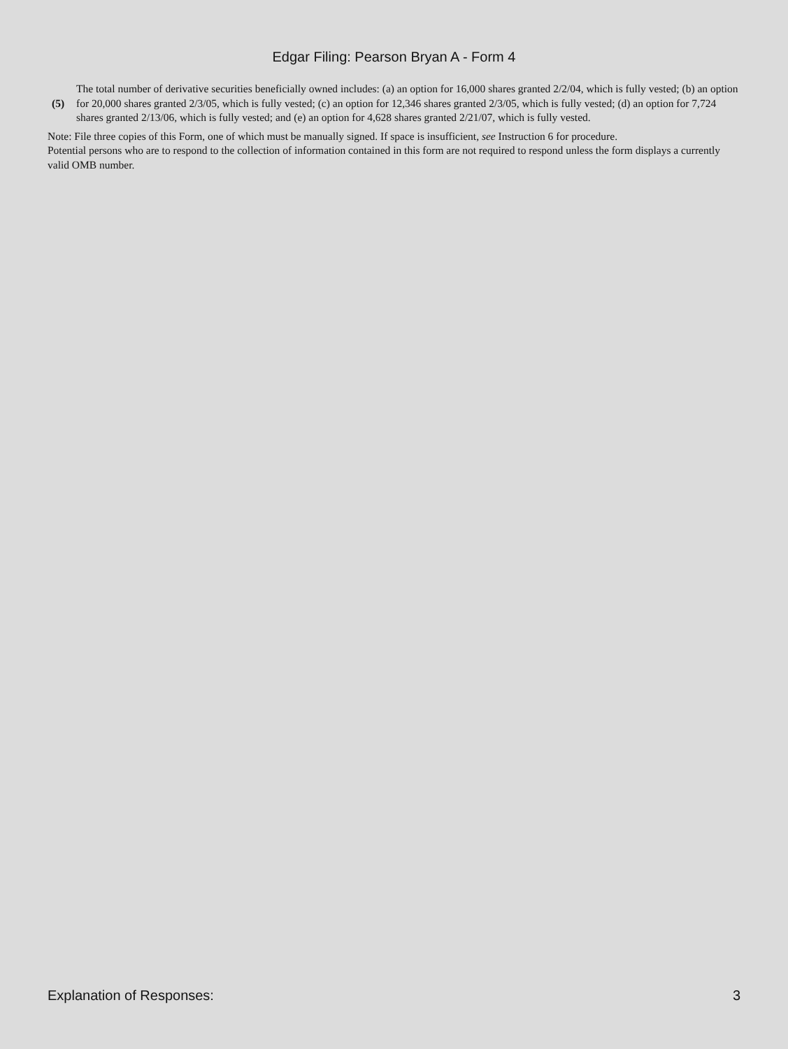Edgar Filing: Pearson Bryan A - Form 4
(5)
The total number of derivative securities beneficially owned includes: (a) an option for 16,000 shares granted 2/2/04, which is fully vested; (b) an option for 20,000 shares granted 2/3/05, which is fully vested; (c) an option for 12,346 shares granted 2/3/05, which is fully vested; (d) an option for 7,724 shares granted 2/13/06, which is fully vested; and (e) an option for 4,628 shares granted 2/21/07, which is fully vested.
Note: File three copies of this Form, one of which must be manually signed. If space is insufficient, see Instruction 6 for procedure.
Potential persons who are to respond to the collection of information contained in this form are not required to respond unless the form displays a currently valid OMB number.
Explanation of Responses: 3